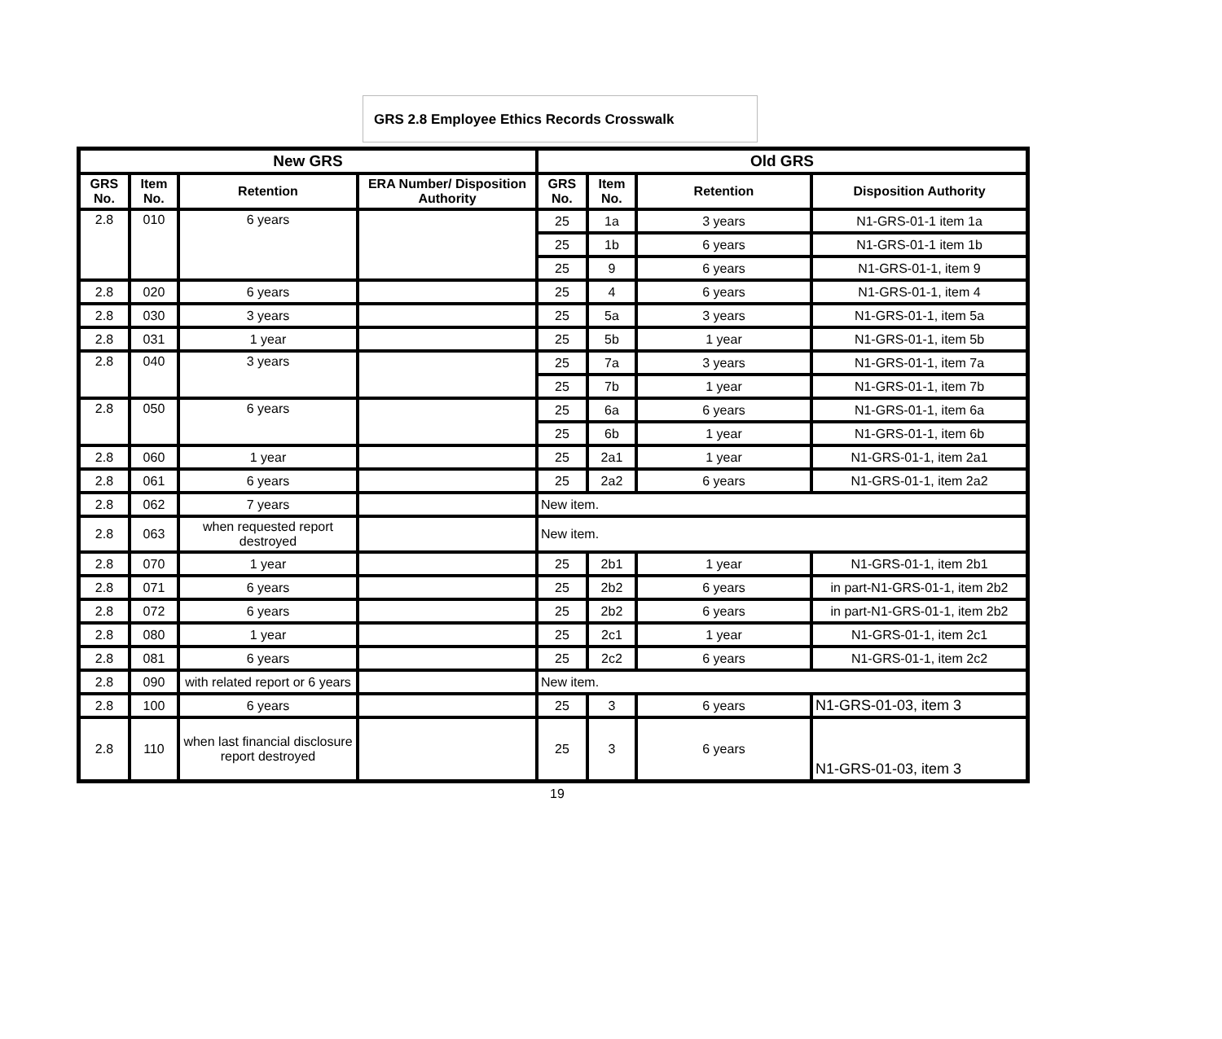GRS 2.8 Employee Ethics Records Crosswalk
| New GRS | | | | Old GRS | | | |
| --- | --- | --- | --- | --- | --- | --- | --- |
| GRS No. | Item No. | Retention | ERA Number/ Disposition Authority | GRS No. | Item No. | Retention | Disposition Authority |
| 2.8 | 010 | 6 years | | 25 | 1a | 3 years | N1-GRS-01-1 item 1a |
| | | | | 25 | 1b | 6 years | N1-GRS-01-1 item 1b |
| | | | | 25 | 9 | 6 years | N1-GRS-01-1, item 9 |
| 2.8 | 020 | 6 years | | 25 | 4 | 6 years | N1-GRS-01-1, item 4 |
| 2.8 | 030 | 3 years | | 25 | 5a | 3 years | N1-GRS-01-1, item 5a |
| 2.8 | 031 | 1 year | | 25 | 5b | 1 year | N1-GRS-01-1, item 5b |
| 2.8 | 040 | 3 years | | 25 | 7a | 3 years | N1-GRS-01-1, item 7a |
| | | | | 25 | 7b | 1 year | N1-GRS-01-1, item 7b |
| 2.8 | 050 | 6 years | | 25 | 6a | 6 years | N1-GRS-01-1, item 6a |
| | | | | 25 | 6b | 1 year | N1-GRS-01-1, item 6b |
| 2.8 | 060 | 1 year | | 25 | 2a1 | 1 year | N1-GRS-01-1, item 2a1 |
| 2.8 | 061 | 6 years | | 25 | 2a2 | 6 years | N1-GRS-01-1, item 2a2 |
| 2.8 | 062 | 7 years | | New item. | | | |
| 2.8 | 063 | when requested report destroyed | | New item. | | | |
| 2.8 | 070 | 1 year | | 25 | 2b1 | 1 year | N1-GRS-01-1, item 2b1 |
| 2.8 | 071 | 6 years | | 25 | 2b2 | 6 years | in part-N1-GRS-01-1, item 2b2 |
| 2.8 | 072 | 6 years | | 25 | 2b2 | 6 years | in part-N1-GRS-01-1, item 2b2 |
| 2.8 | 080 | 1 year | | 25 | 2c1 | 1 year | N1-GRS-01-1, item 2c1 |
| 2.8 | 081 | 6 years | | 25 | 2c2 | 6 years | N1-GRS-01-1, item 2c2 |
| 2.8 | 090 | with related report or 6 years | | New item. | | | |
| 2.8 | 100 | 6 years | | 25 | 3 | 6 years | N1-GRS-01-03, item 3 |
| 2.8 | 110 | when last financial disclosure report destroyed | | 25 | 3 | 6 years | N1-GRS-01-03, item 3 |
19